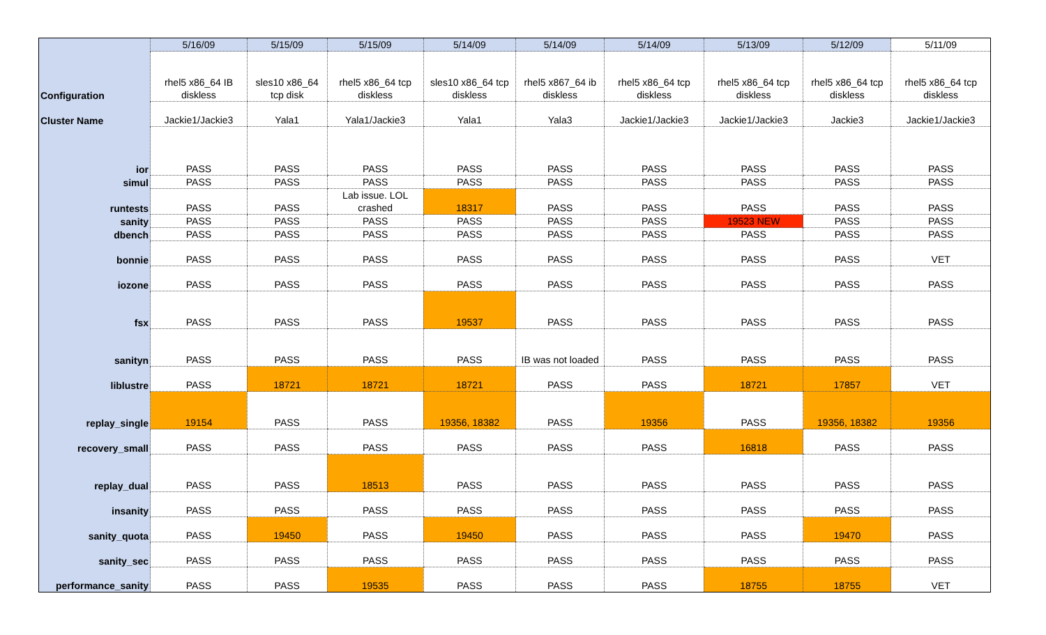| | 5/16/09 | 5/15/09 | 5/15/09 | 5/14/09 | 5/14/09 | 5/14/09 | 5/13/09 | 5/12/09 | 5/11/09 |
| Configuration | rhel5 x86_64 IB diskless | sles10 x86_64 tcp disk | rhel5 x86_64 tcp diskless | sles10 x86_64 tcp diskless | rhel5 x867_64 ib diskless | rhel5 x86_64 tcp diskless | rhel5 x86_64 tcp diskless | rhel5 x86_64 tcp diskless | rhel5 x86_64 tcp diskless |
| Cluster Name | Jackie1/Jackie3 | Yala1 | Yala1/Jackie3 | Yala1 | Yala3 | Jackie1/Jackie3 | Jackie1/Jackie3 | Jackie3 | Jackie1/Jackie3 |
| ior | PASS | PASS | PASS | PASS | PASS | PASS | PASS | PASS | PASS |
| simul | PASS | PASS | PASS | PASS | PASS | PASS | PASS | PASS | PASS |
| runtests | PASS | PASS | Lab issue. LOL crashed | 18317 | PASS | PASS | PASS | PASS | PASS |
| sanity | PASS | PASS | PASS | PASS | PASS | PASS | 19523 NEW | PASS | PASS |
| dbench | PASS | PASS | PASS | PASS | PASS | PASS | PASS | PASS | PASS |
| bonnie | PASS | PASS | PASS | PASS | PASS | PASS | PASS | PASS | VET |
| iozone | PASS | PASS | PASS | PASS | PASS | PASS | PASS | PASS | PASS |
| fsx | PASS | PASS | PASS | 19537 | PASS | PASS | PASS | PASS | PASS |
| sanityn | PASS | PASS | PASS | PASS | IB was not loaded | PASS | PASS | PASS | PASS |
| liblustre | PASS | 18721 | 18721 | 18721 | PASS | PASS | 18721 | 17857 | VET |
| replay_single | 19154 | PASS | PASS | 19356, 18382 | PASS | 19356 | PASS | 19356, 18382 | 19356 |
| recovery_small | PASS | PASS | PASS | PASS | PASS | PASS | 16818 | PASS | PASS |
| replay_dual | PASS | PASS | 18513 | PASS | PASS | PASS | PASS | PASS | PASS |
| insanity | PASS | PASS | PASS | PASS | PASS | PASS | PASS | PASS | PASS |
| sanity_quota | PASS | 19450 | PASS | 19450 | PASS | PASS | PASS | 19470 | PASS |
| sanity_sec | PASS | PASS | PASS | PASS | PASS | PASS | PASS | PASS | PASS |
| performance_sanity | PASS | PASS | 19535 | PASS | PASS | PASS | 18755 | 18755 | VET |